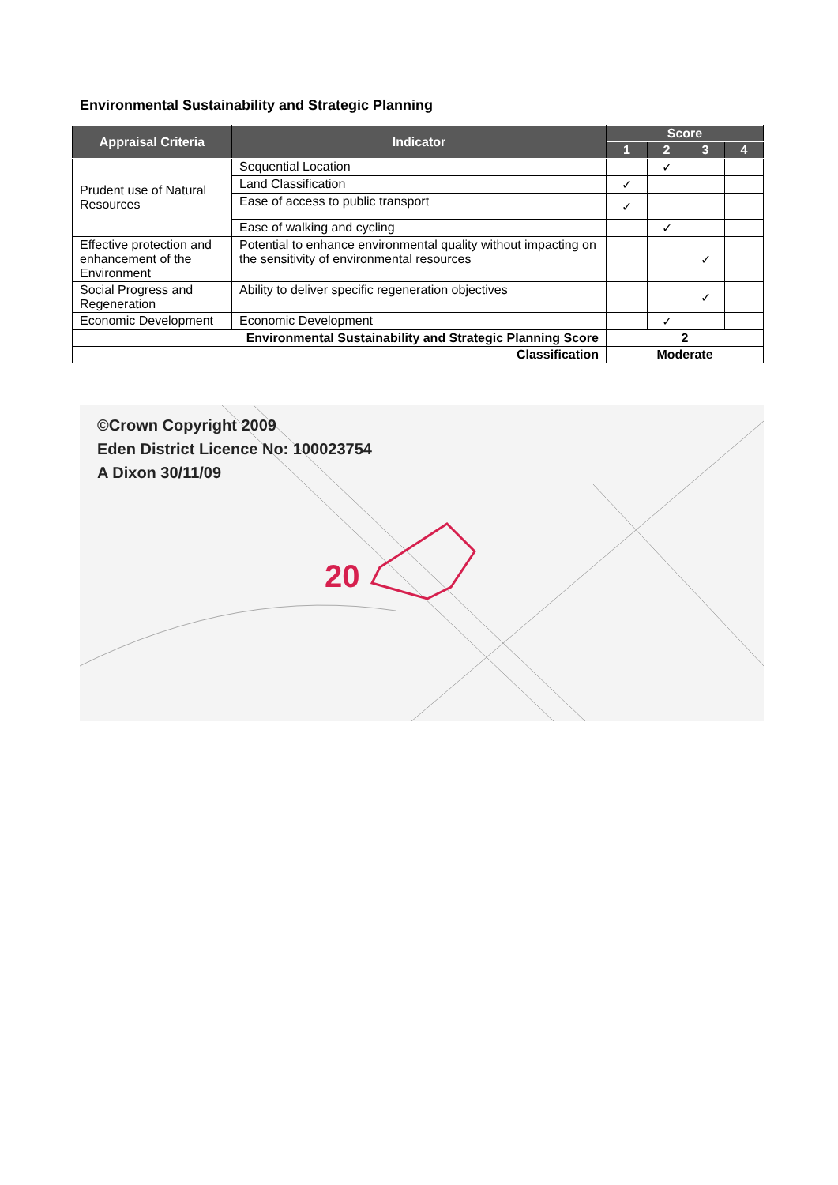Environmental Sustainability and Strategic Planning
| Appraisal Criteria | Indicator | Score | | | |
| --- | --- | --- | --- | --- | --- |
| | | 1 | 2 | 3 | 4 |
| Prudent use of Natural Resources | Sequential Location | | ✓ | | |
| | Land Classification | ✓ | | | |
| | Ease of access to public transport | ✓ | | | |
| | Ease of walking and cycling | | ✓ | | |
| Effective protection and enhancement of the Environment | Potential to enhance environmental quality without impacting on the sensitivity of environmental resources | | | ✓ | |
| Social Progress and Regeneration | Ability to deliver specific regeneration objectives | | | ✓ | |
| Economic Development | Economic Development | | ✓ | | |
| Environmental Sustainability and Strategic Planning Score | | 2 | | | |
| Classification | | Moderate | | | |
20
©Crown Copyright 2009
Eden District Licence No: 100023754
A Dixon 30/11/09